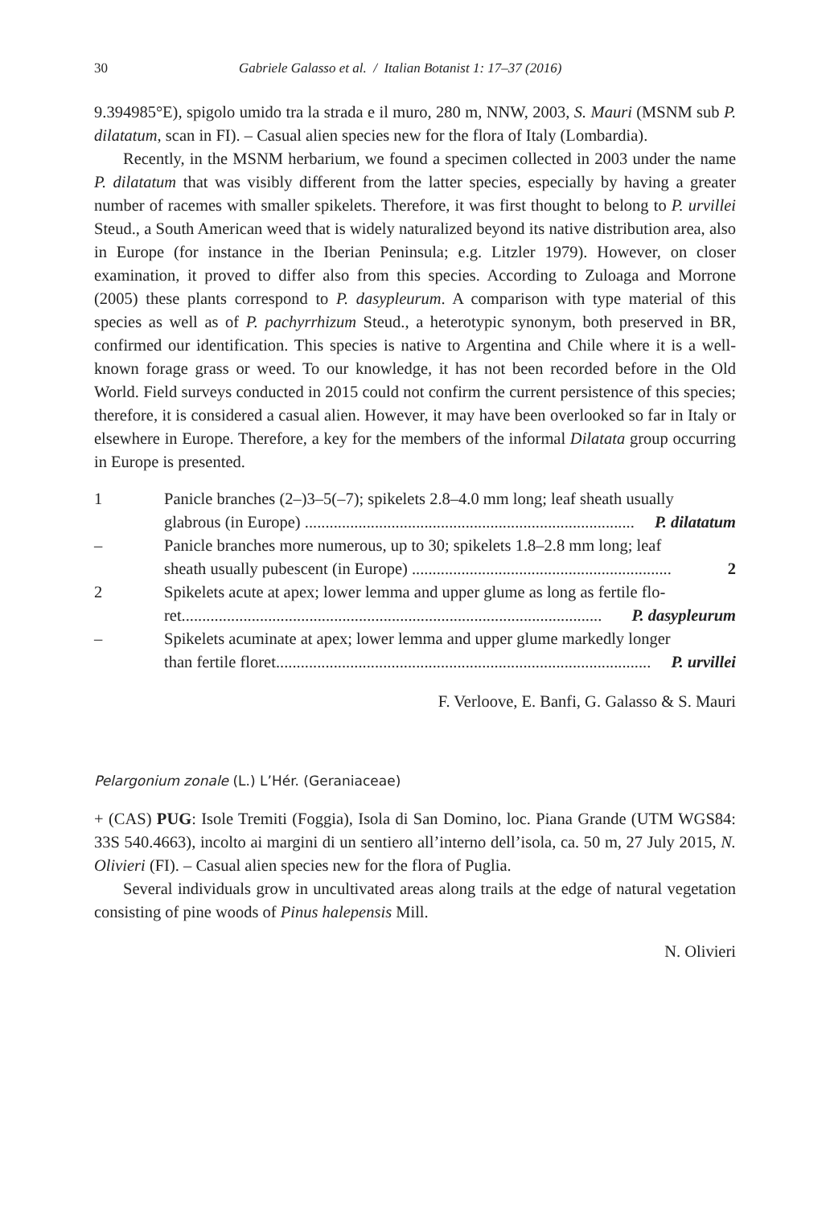30 Gabriele Galasso et al. / Italian Botanist 1: 17–37 (2016)
9.394985°E), spigolo umido tra la strada e il muro, 280 m, NNW, 2003, S. Mauri (MSNM sub P. dilatatum, scan in FI). – Casual alien species new for the flora of Italy (Lombardia).
Recently, in the MSNM herbarium, we found a specimen collected in 2003 under the name P. dilatatum that was visibly different from the latter species, especially by having a greater number of racemes with smaller spikelets. Therefore, it was first thought to belong to P. urvillei Steud., a South American weed that is widely naturalized beyond its native distribution area, also in Europe (for instance in the Iberian Peninsula; e.g. Litzler 1979). However, on closer examination, it proved to differ also from this species. According to Zuloaga and Morrone (2005) these plants correspond to P. dasypleurum. A comparison with type material of this species as well as of P. pachyrrhizum Steud., a heterotypic synonym, both preserved in BR, confirmed our identification. This species is native to Argentina and Chile where it is a well-known forage grass or weed. To our knowledge, it has not been recorded before in the Old World. Field surveys conducted in 2015 could not confirm the current persistence of this species; therefore, it is considered a casual alien. However, it may have been overlooked so far in Italy or elsewhere in Europe. Therefore, a key for the members of the informal Dilatata group occurring in Europe is presented.
1 Panicle branches (2–)3–5(–7); spikelets 2.8–4.0 mm long; leaf sheath usually
glabrous (in Europe) ................................................................................ P. dilatatum
– Panicle branches more numerous, up to 30; spikelets 1.8–2.8 mm long; leaf
sheath usually pubescent (in Europe) ............................................................... 2
2 Spikelets acute at apex; lower lemma and upper glume as long as fertile flo-
ret...................................................................................................... P. dasypleurum
– Spikelets acuminate at apex; lower lemma and upper glume markedly longer
than fertile floret........................................................................................... P. urvillei
F. Verloove, E. Banfi, G. Galasso & S. Mauri
Pelargonium zonale (L.) L’Hér. (Geraniaceae)
+ (CAS) PUG: Isole Tremiti (Foggia), Isola di San Domino, loc. Piana Grande (UTM WGS84: 33S 540.4663), incolto ai margini di un sentiero all’interno dell’isola, ca. 50 m, 27 July 2015, N. Olivieri (FI). – Casual alien species new for the flora of Puglia.
Several individuals grow in uncultivated areas along trails at the edge of natural vegetation consisting of pine woods of Pinus halepensis Mill.
N. Olivieri